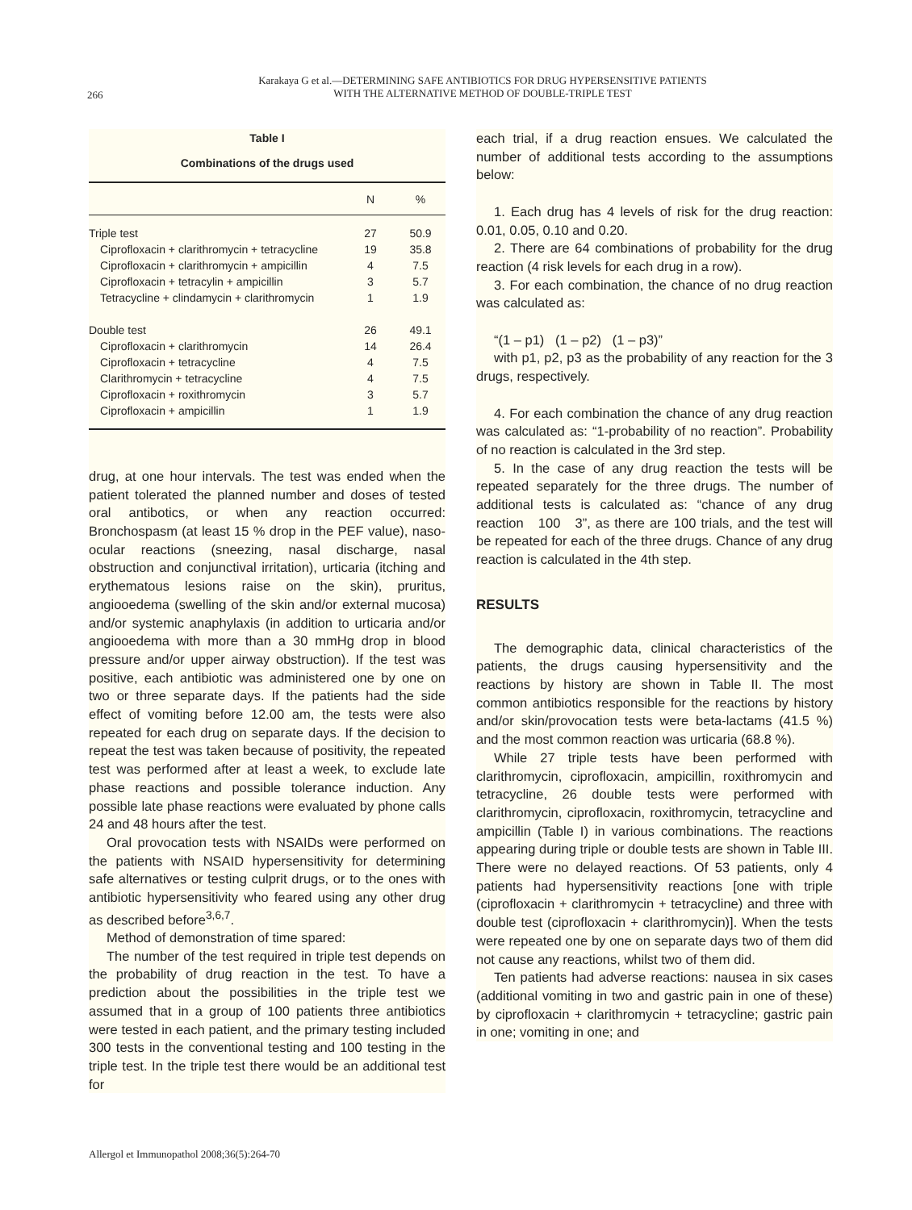266
Karakaya G et al.—DETERMINING SAFE ANTIBIOTICS FOR DRUG HYPERSENSITIVE PATIENTS
WITH THE ALTERNATIVE METHOD OF DOUBLE-TRIPLE TEST
Table I
Combinations of the drugs used
| | N | % |
| --- | --- | --- |
| Triple test | 27 | 50.9 |
| Ciprofloxacin + clarithromycin + tetracycline | 19 | 35.8 |
| Ciprofloxacin + clarithromycin + ampicillin | 4 | 7.5 |
| Ciprofloxacin + tetracylin + ampicillin | 3 | 5.7 |
| Tetracycline + clindamycin + clarithromycin | 1 | 1.9 |
| Double test | 26 | 49.1 |
| Ciprofloxacin + clarithromycin | 14 | 26.4 |
| Ciprofloxacin + tetracycline | 4 | 7.5 |
| Clarithromycin + tetracycline | 4 | 7.5 |
| Ciprofloxacin + roxithromycin | 3 | 5.7 |
| Ciprofloxacin + ampicillin | 1 | 1.9 |
drug, at one hour intervals. The test was ended when the patient tolerated the planned number and doses of tested oral antibotics, or when any reaction occurred: Bronchospasm (at least 15 % drop in the PEF value), naso-ocular reactions (sneezing, nasal discharge, nasal obstruction and conjunctival irritation), urticaria (itching and erythematous lesions raise on the skin), pruritus, angiooedema (swelling of the skin and/or external mucosa) and/or systemic anaphylaxis (in addition to urticaria and/or angiooedema with more than a 30 mmHg drop in blood pressure and/or upper airway obstruction). If the test was positive, each antibiotic was administered one by one on two or three separate days. If the patients had the side effect of vomiting before 12.00 am, the tests were also repeated for each drug on separate days. If the decision to repeat the test was taken because of positivity, the repeated test was performed after at least a week, to exclude late phase reactions and possible tolerance induction. Any possible late phase reactions were evaluated by phone calls 24 and 48 hours after the test.
Oral provocation tests with NSAIDs were performed on the patients with NSAID hypersensitivity for determining safe alternatives or testing culprit drugs, or to the ones with antibiotic hypersensitivity who feared using any other drug as described before<sup>3,6,7</sup>.
Method of demonstration of time spared:
The number of the test required in triple test depends on the probability of drug reaction in the test. To have a prediction about the possibilities in the triple test we assumed that in a group of 100 patients three antibiotics were tested in each patient, and the primary testing included 300 tests in the conventional testing and 100 testing in the triple test. In the triple test there would be an additional test for
each trial, if a drug reaction ensues. We calculated the number of additional tests according to the assumptions below:
1. Each drug has 4 levels of risk for the drug reaction: 0.01, 0.05, 0.10 and 0.20.
2. There are 64 combinations of probability for the drug reaction (4 risk levels for each drug in a row).
3. For each combination, the chance of no drug reaction was calculated as:
“(1 – p1) (1 – p2) (1 – p3)”
with p1, p2, p3 as the probability of any reaction for the 3 drugs, respectively.
4. For each combination the chance of any drug reaction was calculated as: “1-probability of no reaction”. Probability of no reaction is calculated in the 3rd step.
5. In the case of any drug reaction the tests will be repeated separately for the three drugs. The number of additional tests is calculated as: “chance of any drug reaction 100 3”, as there are 100 trials, and the test will be repeated for each of the three drugs. Chance of any drug reaction is calculated in the 4th step.
RESULTS
The demographic data, clinical characteristics of the patients, the drugs causing hypersensitivity and the reactions by history are shown in Table II. The most common antibiotics responsible for the reactions by history and/or skin/provocation tests were beta-lactams (41.5 %) and the most common reaction was urticaria (68.8 %).
While 27 triple tests have been performed with clarithromycin, ciprofloxacin, ampicillin, roxithromycin and tetracycline, 26 double tests were performed with clarithromycin, ciprofloxacin, roxithromycin, tetracycline and ampicillin (Table I) in various combinations. The reactions appearing during triple or double tests are shown in Table III. There were no delayed reactions. Of 53 patients, only 4 patients had hypersensitivity reactions [one with triple (ciprofloxacin + clarithromycin + tetracycline) and three with double test (ciprofloxacin + clarithromycin)]. When the tests were repeated one by one on separate days two of them did not cause any reactions, whilst two of them did.
Ten patients had adverse reactions: nausea in six cases (additional vomiting in two and gastric pain in one of these) by ciprofloxacin + clarithromycin + tetracycline; gastric pain in one; vomiting in one; and
Allergol et Immunopathol 2008;36(5):264-70